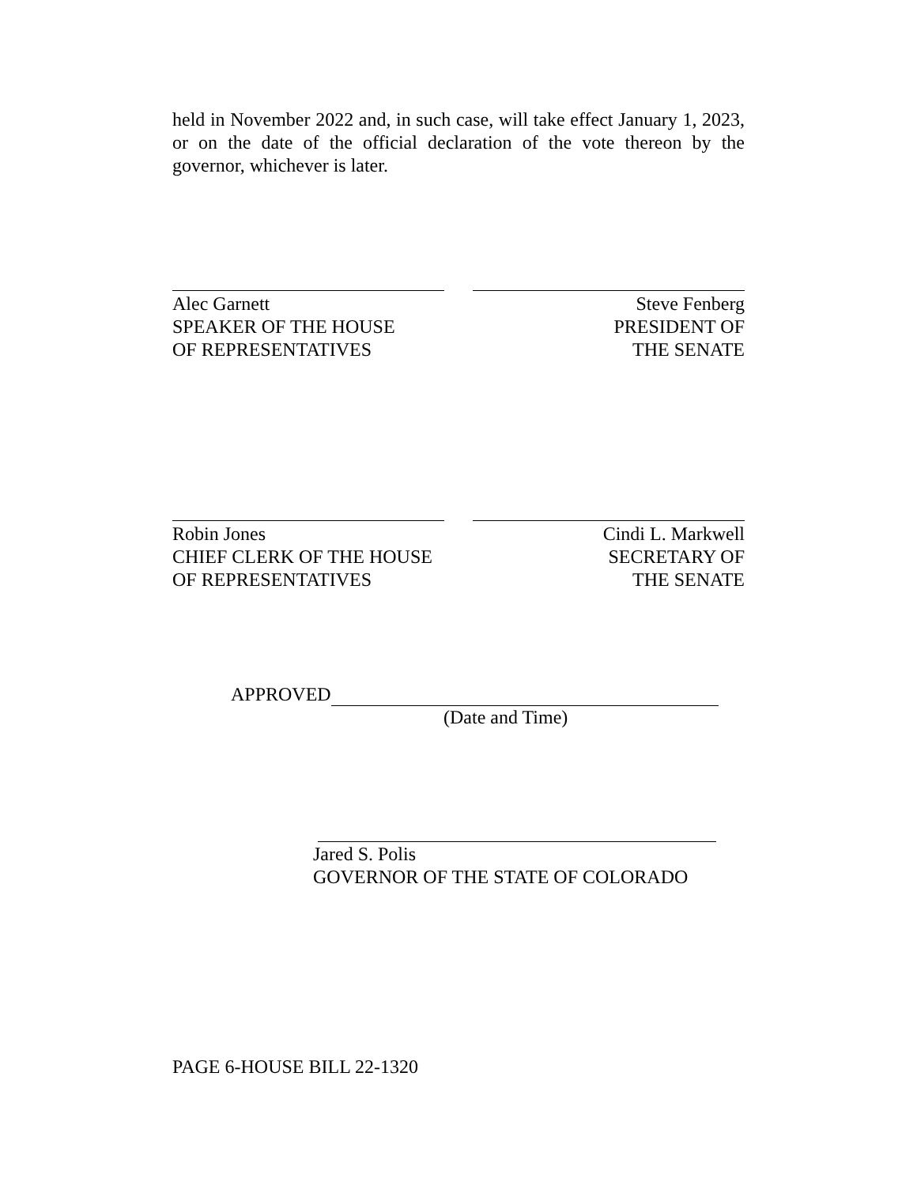held in November 2022 and, in such case, will take effect January 1, 2023, or on the date of the official declaration of the vote thereon by the governor, whichever is later.
Alec Garnett
SPEAKER OF THE HOUSE
OF REPRESENTATIVES
Steve Fenberg
PRESIDENT OF
THE SENATE
Robin Jones
CHIEF CLERK OF THE HOUSE
OF REPRESENTATIVES
Cindi L. Markwell
SECRETARY OF
THE SENATE
APPROVED
(Date and Time)
Jared S. Polis
GOVERNOR OF THE STATE OF COLORADO
PAGE 6-HOUSE BILL 22-1320